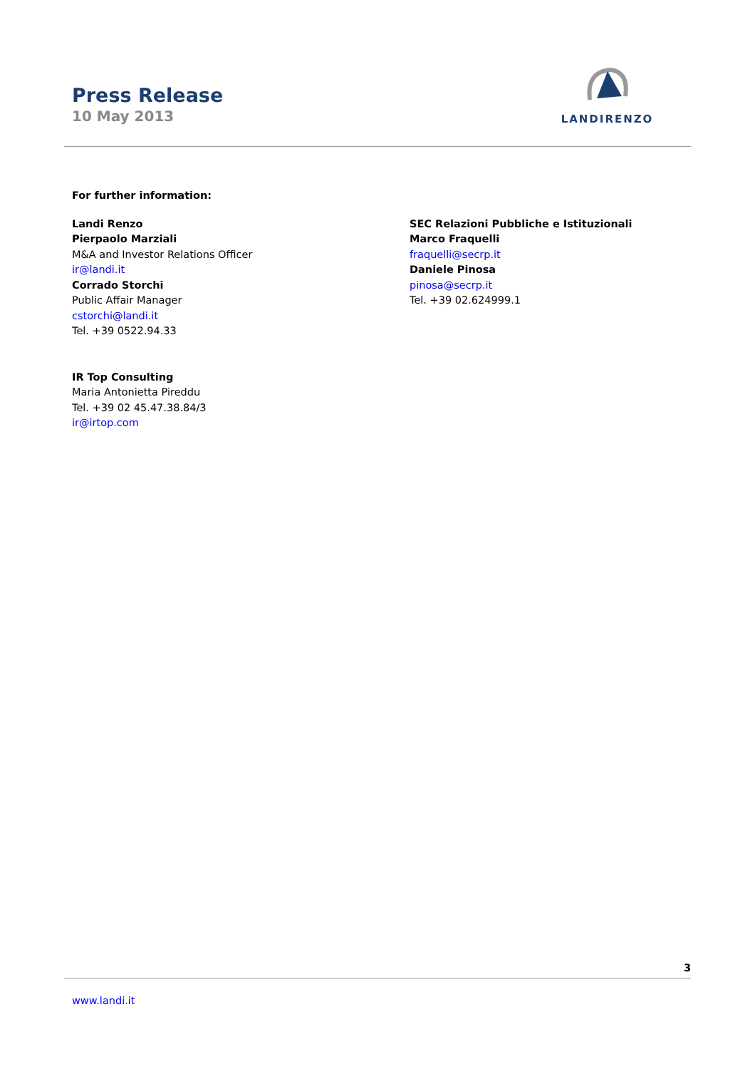Press Release
10 May 2013
LANDIRENZO
For further information:
Landi Renzo
Pierpaolo Marziali
M&A and Investor Relations Officer
ir@landi.it
Corrado Storchi
Public Affair Manager
cstorchi@landi.it
Tel. +39 0522.94.33
IR Top Consulting
Maria Antonietta Pireddu
Tel. +39 02 45.47.38.84/3
ir@irtop.com
SEC Relazioni Pubbliche e Istituzionali
Marco Fraquelli
fraquelli@secrp.it
Daniele Pinosa
pinosa@secrp.it
Tel. +39 02.624999.1
3
www.landi.it